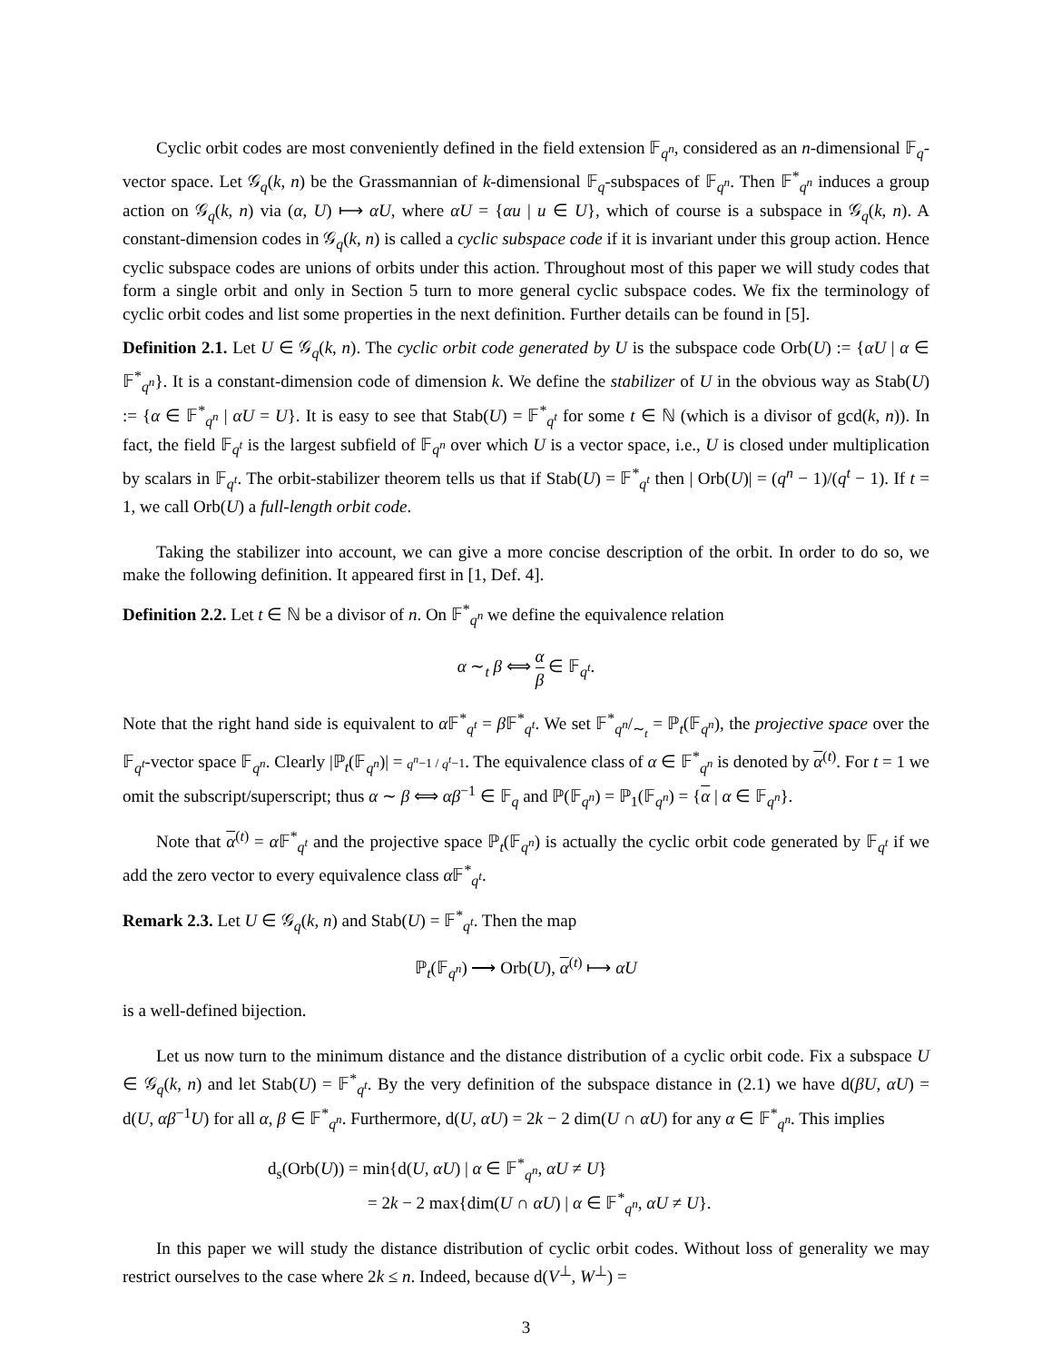Cyclic orbit codes are most conveniently defined in the field extension 𝔽<sub>q<sup>n</sup></sub>, considered as an n-dimensional 𝔽<sub>q</sub>-vector space. Let 𝒢<sub>q</sub>(k, n) be the Grassmannian of k-dimensional 𝔽<sub>q</sub>-subspaces of 𝔽<sub>q<sup>n</sup></sub>. Then 𝔽<sup>*</sup><sub>q<sup>n</sup></sub> induces a group action on 𝒢<sub>q</sub>(k, n) via (α, U) ⟼ αU, where αU = {αu | u ∈ U}, which of course is a subspace in 𝒢<sub>q</sub>(k, n). A constant-dimension codes in 𝒢<sub>q</sub>(k, n) is called a cyclic subspace code if it is invariant under this group action. Hence cyclic subspace codes are unions of orbits under this action. Throughout most of this paper we will study codes that form a single orbit and only in Section 5 turn to more general cyclic subspace codes. We fix the terminology of cyclic orbit codes and list some properties in the next definition. Further details can be found in [5].
Definition 2.1. Let U ∈ 𝒢<sub>q</sub>(k, n). The cyclic orbit code generated by U is the subspace code Orb(U) := {αU | α ∈ 𝔽<sup>*</sup><sub>q<sup>n</sup></sub>}. It is a constant-dimension code of dimension k. We define the stabilizer of U in the obvious way as Stab(U) := {α ∈ 𝔽<sup>*</sup><sub>q<sup>n</sup></sub> | αU = U}. It is easy to see that Stab(U) = 𝔽<sup>*</sup><sub>q<sup>t</sup></sub> for some t ∈ ℕ (which is a divisor of gcd(k, n)). In fact, the field 𝔽<sub>q<sup>t</sup></sub> is the largest subfield of 𝔽<sub>q<sup>n</sup></sub> over which U is a vector space, i.e., U is closed under multiplication by scalars in 𝔽<sub>q<sup>t</sup></sub>. The orbit-stabilizer theorem tells us that if Stab(U) = 𝔽<sup>*</sup><sub>q<sup>t</sup></sub> then | Orb(U)| = (q<sup>n</sup> − 1)/(q<sup>t</sup> − 1). If t = 1, we call Orb(U) a full-length orbit code.
Taking the stabilizer into account, we can give a more concise description of the orbit. In order to do so, we make the following definition. It appeared first in [1, Def. 4].
Definition 2.2. Let t ∈ ℕ be a divisor of n. On 𝔽<sup>*</sup><sub>q<sup>n</sup></sub> we define the equivalence relation
α ∼<sub>t</sub> β ⟺ α β ∈ 𝔽<sub>q<sup>t</sup></sub>.
Note that the right hand side is equivalent to α 𝔽<sup>*</sup><sub>q<sup>t</sup></sub> = β 𝔽<sup>*</sup><sub>q<sup>t</sup></sub>. We set 𝔽<sup>*</sup><sub>q<sup>n</sup></sub>/<sub>∼<sub>t</sub></sub> = ℙ<sub>t</sub>(𝔽<sub>q<sup>n</sup></sub>), the projective space over the 𝔽<sub>q<sup>t</sup></sub>-vector space 𝔽<sub>q<sup>n</sup></sub>. Clearly |ℙ<sub>t</sub>(𝔽<sub>q<sup>n</sup></sub>)| = q<sup>n</sup>−1 / q<sup>t</sup>−1. The equivalence class of α ∈ 𝔽<sup>*</sup><sub>q<sup>n</sup></sub> is denoted by α<sup>(t)</sup>. For t = 1 we omit the subscript/superscript; thus α ∼ β ⟺ αβ<sup>−1</sup> ∈ 𝔽<sub>q</sub> and ℙ(𝔽<sub>q<sup>n</sup></sub>) = ℙ<sub>1</sub>(𝔽<sub>q<sup>n</sup></sub>) = {α | α ∈ 𝔽<sub>q<sup>n</sup></sub>}.
Note that α<sup>(t)</sup> = α 𝔽<sup>*</sup><sub>q<sup>t</sup></sub> and the projective space ℙ<sub>t</sub>(𝔽<sub>q<sup>n</sup></sub>) is actually the cyclic orbit code generated by 𝔽<sub>q<sup>t</sup></sub> if we add the zero vector to every equivalence class α 𝔽<sup>*</sup><sub>q<sup>t</sup></sub>.
Remark 2.3. Let U ∈ 𝒢<sub>q</sub>(k, n) and Stab(U) = 𝔽<sup>*</sup><sub>q<sup>t</sup></sub>. Then the map
ℙ<sub>t</sub>(𝔽<sub>q<sup>n</sup></sub>) ⟶ Orb(U), α<sup>(t)</sup> ⟼ αU
is a well-defined bijection.
Let us now turn to the minimum distance and the distance distribution of a cyclic orbit code. Fix a subspace U ∈ 𝒢<sub>q</sub>(k, n) and let Stab(U) = 𝔽<sup>*</sup><sub>q<sup>t</sup></sub>. By the very definition of the subspace distance in (2.1) we have d(βU, αU) = d(U, αβ<sup>−1</sup>U) for all α, β ∈ 𝔽<sup>*</sup><sub>q<sup>n</sup></sub>. Furthermore, d(U, αU) = 2k − 2 dim(U ∩ αU) for any α ∈ 𝔽<sup>*</sup><sub>q<sup>n</sup></sub>. This implies
d<sub>s</sub>(Orb(U)) = min{d(U, αU) | α ∈ 𝔽<sup>*</sup><sub>q<sup>n</sup></sub>, αU ≠ U}
= 2k − 2 max{dim(U ∩ αU) | α ∈ 𝔽<sup>*</sup><sub>q<sup>n</sup></sub>, αU ≠ U}.
In this paper we will study the distance distribution of cyclic orbit codes. Without loss of generality we may restrict ourselves to the case where 2k ≤ n. Indeed, because d(V<sup>⊥</sup>, W<sup>⊥</sup>) =
3